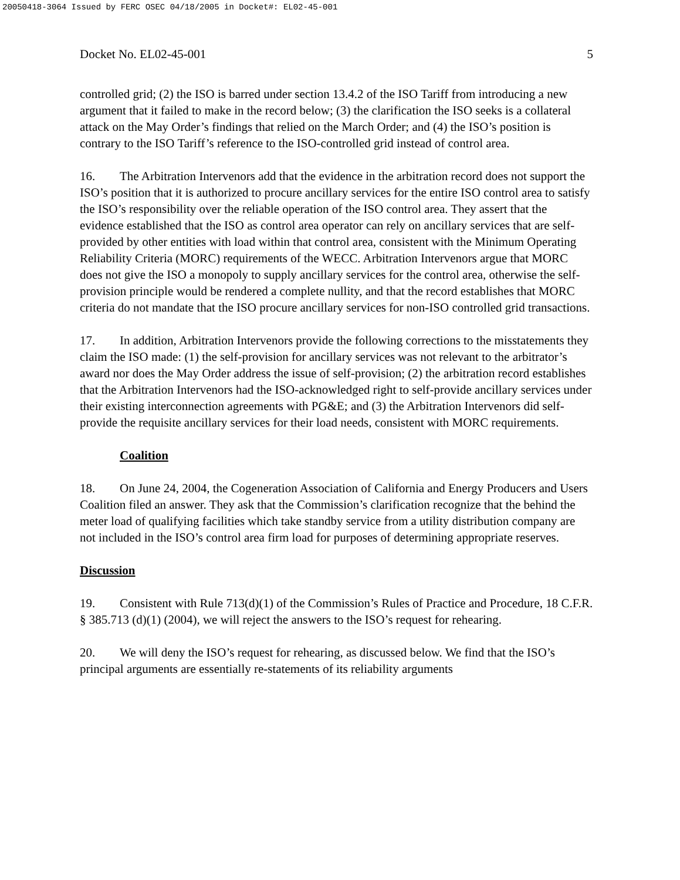20050418-3064 Issued by FERC OSEC 04/18/2005 in Docket#: EL02-45-001
Docket No. EL02-45-001 5
controlled grid; (2) the ISO is barred under section 13.4.2 of the ISO Tariff from introducing a new argument that it failed to make in the record below; (3) the clarification the ISO seeks is a collateral attack on the May Order’s findings that relied on the March Order; and (4) the ISO’s position is contrary to the ISO Tariff’s reference to the ISO-controlled grid instead of control area.
16. The Arbitration Intervenors add that the evidence in the arbitration record does not support the ISO’s position that it is authorized to procure ancillary services for the entire ISO control area to satisfy the ISO’s responsibility over the reliable operation of the ISO control area. They assert that the evidence established that the ISO as control area operator can rely on ancillary services that are self-provided by other entities with load within that control area, consistent with the Minimum Operating Reliability Criteria (MORC) requirements of the WECC. Arbitration Intervenors argue that MORC does not give the ISO a monopoly to supply ancillary services for the control area, otherwise the self-provision principle would be rendered a complete nullity, and that the record establishes that MORC criteria do not mandate that the ISO procure ancillary services for non-ISO controlled grid transactions.
17. In addition, Arbitration Intervenors provide the following corrections to the misstatements they claim the ISO made: (1) the self-provision for ancillary services was not relevant to the arbitrator’s award nor does the May Order address the issue of self-provision; (2) the arbitration record establishes that the Arbitration Intervenors had the ISO-acknowledged right to self-provide ancillary services under their existing interconnection agreements with PG&E; and (3) the Arbitration Intervenors did self-provide the requisite ancillary services for their load needs, consistent with MORC requirements.
Coalition
18. On June 24, 2004, the Cogeneration Association of California and Energy Producers and Users Coalition filed an answer. They ask that the Commission’s clarification recognize that the behind the meter load of qualifying facilities which take standby service from a utility distribution company are not included in the ISO’s control area firm load for purposes of determining appropriate reserves.
Discussion
19. Consistent with Rule 713(d)(1) of the Commission’s Rules of Practice and Procedure, 18 C.F.R. § 385.713 (d)(1) (2004), we will reject the answers to the ISO’s request for rehearing.
20. We will deny the ISO’s request for rehearing, as discussed below. We find that the ISO’s principal arguments are essentially re-statements of its reliability arguments